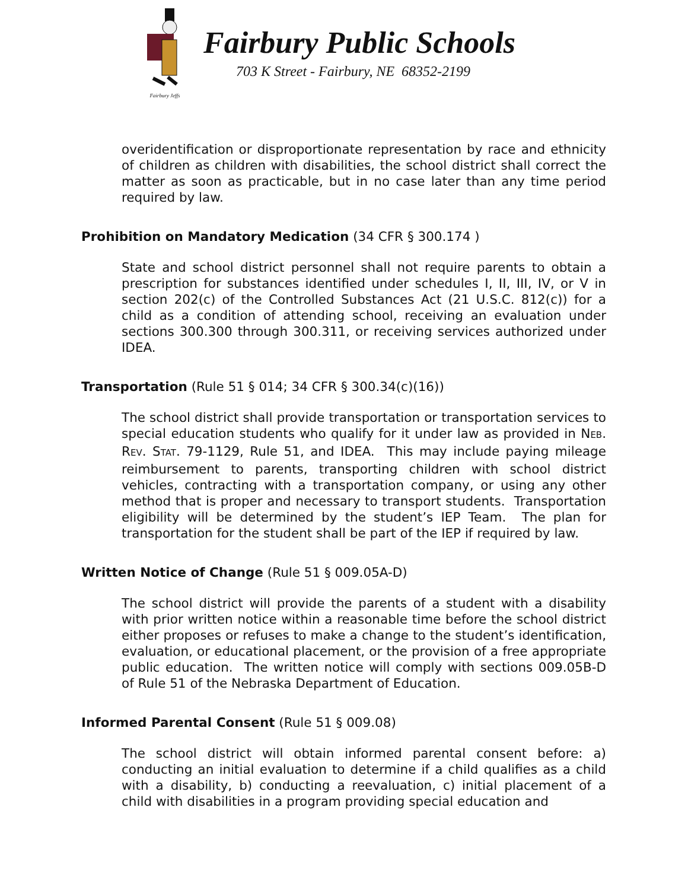Fairbury Jeffs
Fairbury Public Schools
703 K Street - Fairbury, NE 68352-2199
overidentification or disproportionate representation by race and ethnicity of children as children with disabilities, the school district shall correct the matter as soon as practicable, but in no case later than any time period required by law.
Prohibition on Mandatory Medication (34 CFR § 300.174 )
State and school district personnel shall not require parents to obtain a prescription for substances identified under schedules I, II, III, IV, or V in section 202(c) of the Controlled Substances Act (21 U.S.C. 812(c)) for a child as a condition of attending school, receiving an evaluation under sections 300.300 through 300.311, or receiving services authorized under IDEA.
Transportation (Rule 51 § 014; 34 CFR § 300.34(c)(16))
The school district shall provide transportation or transportation services to special education students who qualify for it under law as provided in NEB. REV. STAT. 79-1129, Rule 51, and IDEA. This may include paying mileage reimbursement to parents, transporting children with school district vehicles, contracting with a transportation company, or using any other method that is proper and necessary to transport students. Transportation eligibility will be determined by the student’s IEP Team. The plan for transportation for the student shall be part of the IEP if required by law.
Written Notice of Change (Rule 51 § 009.05A-D)
The school district will provide the parents of a student with a disability with prior written notice within a reasonable time before the school district either proposes or refuses to make a change to the student’s identification, evaluation, or educational placement, or the provision of a free appropriate public education. The written notice will comply with sections 009.05B-D of Rule 51 of the Nebraska Department of Education.
Informed Parental Consent (Rule 51 § 009.08)
The school district will obtain informed parental consent before: a) conducting an initial evaluation to determine if a child qualifies as a child with a disability, b) conducting a reevaluation, c) initial placement of a child with disabilities in a program providing special education and